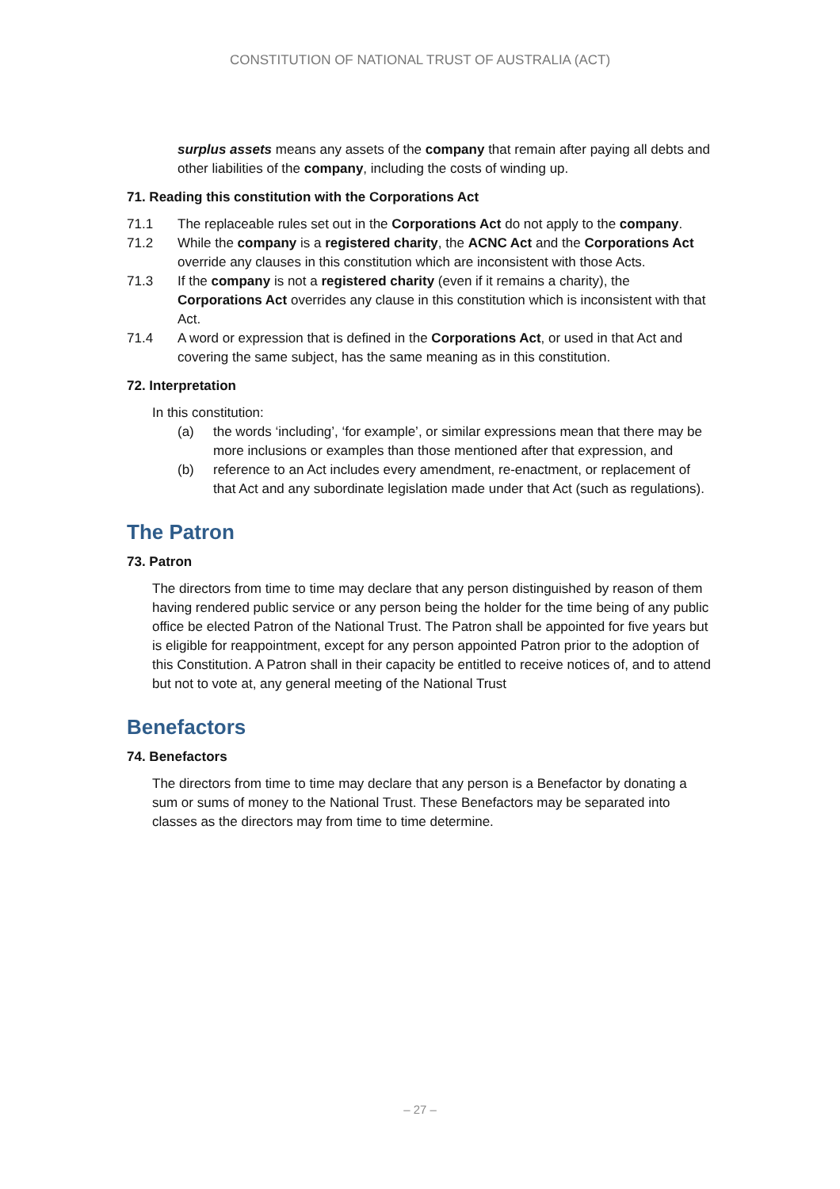CONSTITUTION OF NATIONAL TRUST OF AUSTRALIA (ACT)
surplus assets means any assets of the company that remain after paying all debts and other liabilities of the company, including the costs of winding up.
71. Reading this constitution with the Corporations Act
71.1 The replaceable rules set out in the Corporations Act do not apply to the company.
71.2 While the company is a registered charity, the ACNC Act and the Corporations Act override any clauses in this constitution which are inconsistent with those Acts.
71.3 If the company is not a registered charity (even if it remains a charity), the Corporations Act overrides any clause in this constitution which is inconsistent with that Act.
71.4 A word or expression that is defined in the Corporations Act, or used in that Act and covering the same subject, has the same meaning as in this constitution.
72. Interpretation
In this constitution:
(a) the words ‘including’, ‘for example’, or similar expressions mean that there may be more inclusions or examples than those mentioned after that expression, and
(b) reference to an Act includes every amendment, re-enactment, or replacement of that Act and any subordinate legislation made under that Act (such as regulations).
The Patron
73. Patron
The directors from time to time may declare that any person distinguished by reason of them having rendered public service or any person being the holder for the time being of any public office be elected Patron of the National Trust. The Patron shall be appointed for five years but is eligible for reappointment, except for any person appointed Patron prior to the adoption of this Constitution. A Patron shall in their capacity be entitled to receive notices of, and to attend but not to vote at, any general meeting of the National Trust
Benefactors
74. Benefactors
The directors from time to time may declare that any person is a Benefactor by donating a sum or sums of money to the National Trust. These Benefactors may be separated into classes as the directors may from time to time determine.
– 27 –